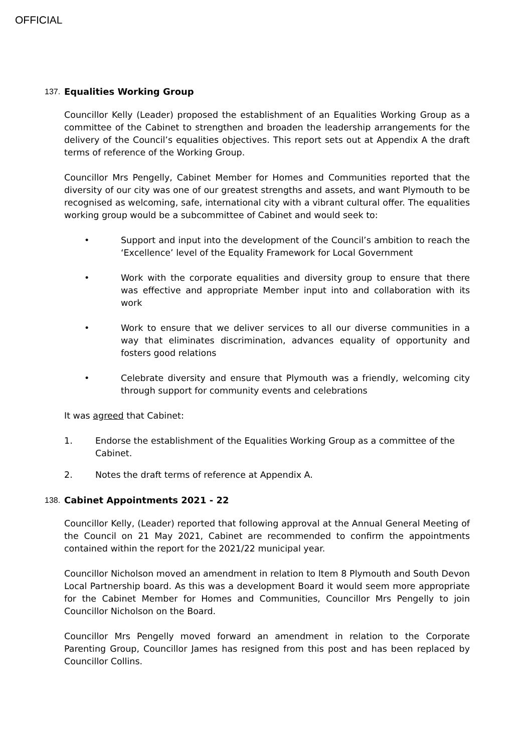OFFICIAL
137. Equalities Working Group
Councillor Kelly (Leader) proposed the establishment of an Equalities Working Group as a committee of the Cabinet to strengthen and broaden the leadership arrangements for the delivery of the Council’s equalities objectives. This report sets out at Appendix A the draft terms of reference of the Working Group.
Councillor Mrs Pengelly, Cabinet Member for Homes and Communities reported that the diversity of our city was one of our greatest strengths and assets, and want Plymouth to be recognised as welcoming, safe, international city with a vibrant cultural offer. The equalities working group would be a subcommittee of Cabinet and would seek to:
• Support and input into the development of the Council’s ambition to reach the ‘Excellence’ level of the Equality Framework for Local Government
• Work with the corporate equalities and diversity group to ensure that there was effective and appropriate Member input into and collaboration with its work
• Work to ensure that we deliver services to all our diverse communities in a way that eliminates discrimination, advances equality of opportunity and fosters good relations
• Celebrate diversity and ensure that Plymouth was a friendly, welcoming city through support for community events and celebrations
It was agreed that Cabinet:
1. Endorse the establishment of the Equalities Working Group as a committee of the Cabinet.
2. Notes the draft terms of reference at Appendix A.
138. Cabinet Appointments 2021 - 22
Councillor Kelly, (Leader) reported that following approval at the Annual General Meeting of the Council on 21 May 2021, Cabinet are recommended to confirm the appointments contained within the report for the 2021/22 municipal year.
Councillor Nicholson moved an amendment in relation to Item 8 Plymouth and South Devon Local Partnership board. As this was a development Board it would seem more appropriate for the Cabinet Member for Homes and Communities, Councillor Mrs Pengelly to join Councillor Nicholson on the Board.
Councillor Mrs Pengelly moved forward an amendment in relation to the Corporate Parenting Group, Councillor James has resigned from this post and has been replaced by Councillor Collins.